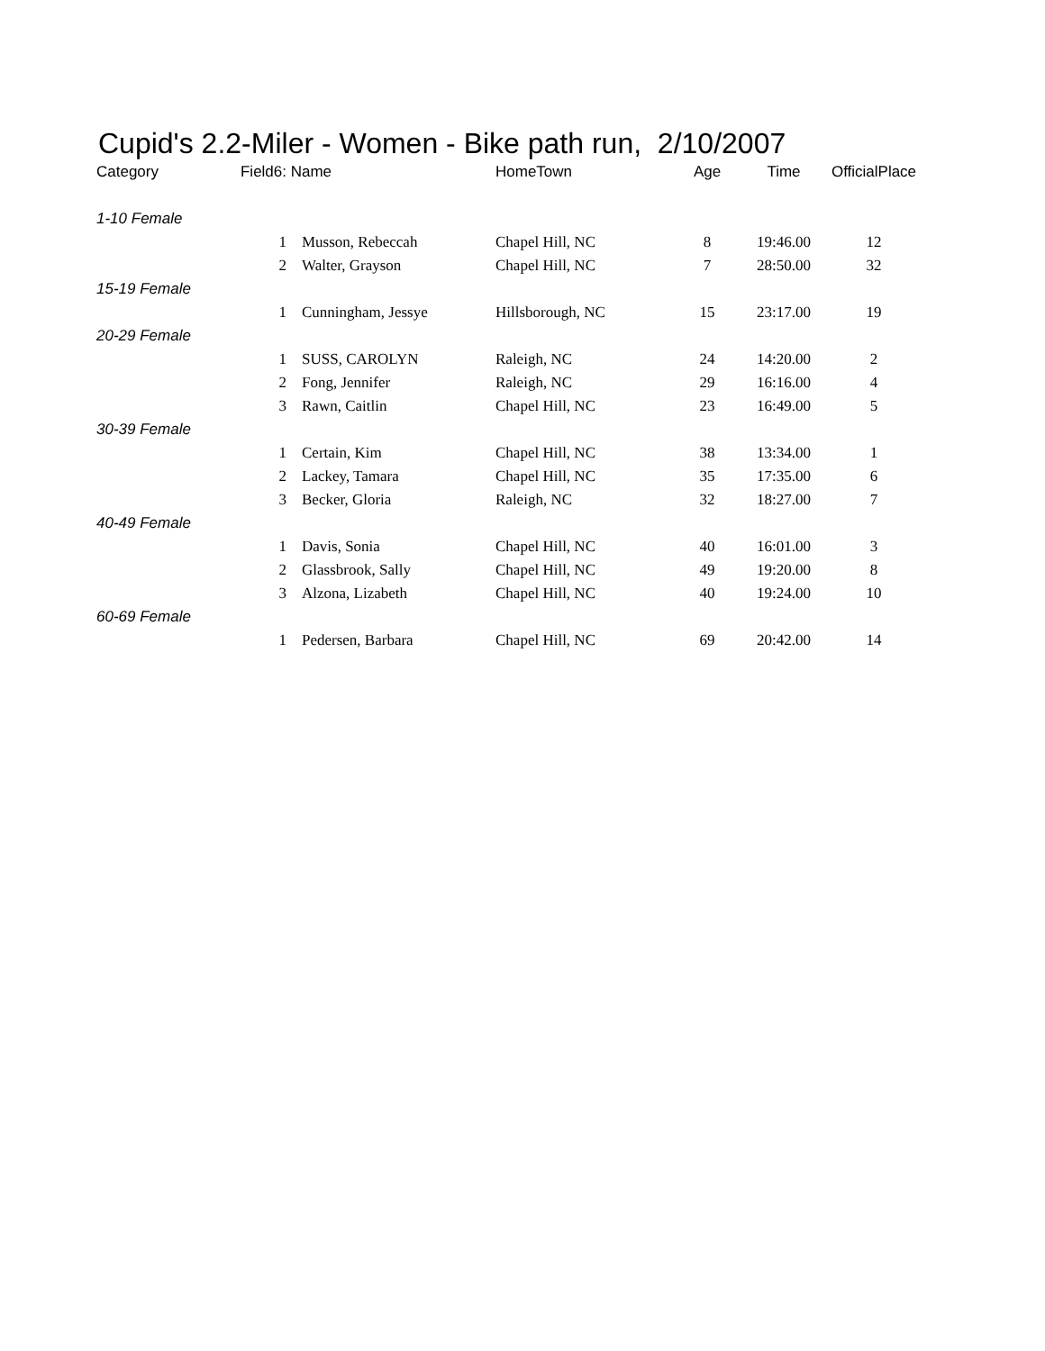Cupid's 2.2-Miler - Women - Bike path run, 2/10/2007
| Category | Field6: | Name | HomeTown | Age | Time | OfficialPlace |
| --- | --- | --- | --- | --- | --- | --- |
| 1-10 Female | | | | | | |
| | 1 | Musson, Rebeccah | Chapel Hill, NC | 8 | 19:46.00 | 12 |
| | 2 | Walter, Grayson | Chapel Hill, NC | 7 | 28:50.00 | 32 |
| 15-19 Female | | | | | | |
| | 1 | Cunningham, Jessye | Hillsborough, NC | 15 | 23:17.00 | 19 |
| 20-29 Female | | | | | | |
| | 1 | SUSS, CAROLYN | Raleigh, NC | 24 | 14:20.00 | 2 |
| | 2 | Fong, Jennifer | Raleigh, NC | 29 | 16:16.00 | 4 |
| | 3 | Rawn, Caitlin | Chapel Hill, NC | 23 | 16:49.00 | 5 |
| 30-39 Female | | | | | | |
| | 1 | Certain, Kim | Chapel Hill, NC | 38 | 13:34.00 | 1 |
| | 2 | Lackey, Tamara | Chapel Hill, NC | 35 | 17:35.00 | 6 |
| | 3 | Becker, Gloria | Raleigh, NC | 32 | 18:27.00 | 7 |
| 40-49 Female | | | | | | |
| | 1 | Davis, Sonia | Chapel Hill, NC | 40 | 16:01.00 | 3 |
| | 2 | Glassbrook, Sally | Chapel Hill, NC | 49 | 19:20.00 | 8 |
| | 3 | Alzona, Lizabeth | Chapel Hill, NC | 40 | 19:24.00 | 10 |
| 60-69 Female | | | | | | |
| | 1 | Pedersen, Barbara | Chapel Hill, NC | 69 | 20:42.00 | 14 |